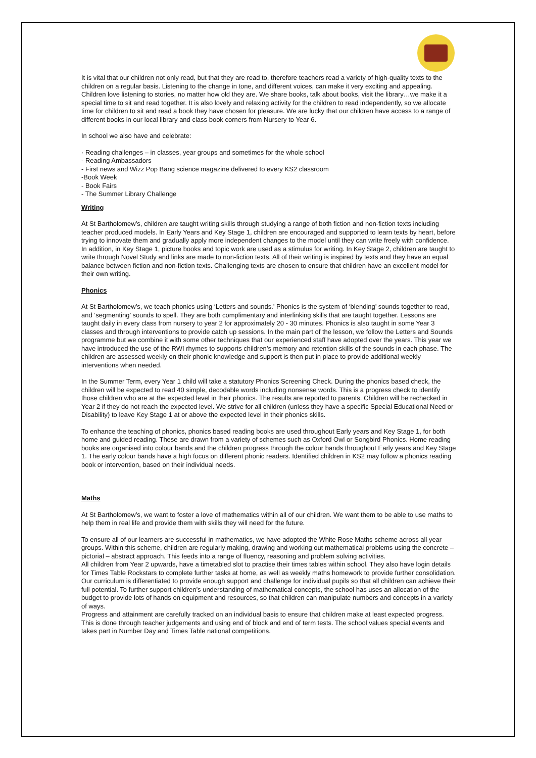It is vital that our children not only read, but that they are read to, therefore teachers read a variety of high-quality texts to the children on a regular basis. Listening to the change in tone, and different voices, can make it very exciting and appealing. Children love listening to stories, no matter how old they are. We share books, talk about books, visit the library…we make it a special time to sit and read together. It is also lovely and relaxing activity for the children to read independently, so we allocate time for children to sit and read a book they have chosen for pleasure. We are lucky that our children have access to a range of different books in our local library and class book corners from Nursery to Year 6.
In school we also have and celebrate:
· Reading challenges – in classes, year groups and sometimes for the whole school
- Reading Ambassadors
- First news and Wizz Pop Bang science magazine delivered to every KS2 classroom
-Book Week
- Book Fairs
- The Summer Library Challenge
Writing
At St Bartholomew’s, children are taught writing skills through studying a range of both fiction and non-fiction texts including teacher produced models. In Early Years and Key Stage 1, children are encouraged and supported to learn texts by heart, before trying to innovate them and gradually apply more independent changes to the model until they can write freely with confidence. In addition, in Key Stage 1, picture books and topic work are used as a stimulus for writing. In Key Stage 2, children are taught to write through Novel Study and links are made to non-fiction texts. All of their writing is inspired by texts and they have an equal balance between fiction and non-fiction texts. Challenging texts are chosen to ensure that children have an excellent model for their own writing.
Phonics
At St Bartholomew’s, we teach phonics using ‘Letters and sounds.’ Phonics is the system of ‘blending’ sounds together to read, and ‘segmenting’ sounds to spell. They are both complimentary and interlinking skills that are taught together. Lessons are taught daily in every class from nursery to year 2 for approximately 20 - 30 minutes. Phonics is also taught in some Year 3 classes and through interventions to provide catch up sessions. In the main part of the lesson, we follow the Letters and Sounds programme but we combine it with some other techniques that our experienced staff have adopted over the years. This year we have introduced the use of the RWI rhymes to supports children’s memory and retention skills of the sounds in each phase. The children are assessed weekly on their phonic knowledge and support is then put in place to provide additional weekly interventions when needed.
In the Summer Term, every Year 1 child will take a statutory Phonics Screening Check. During the phonics based check, the children will be expected to read 40 simple, decodable words including nonsense words. This is a progress check to identify those children who are at the expected level in their phonics. The results are reported to parents. Children will be rechecked in Year 2 if they do not reach the expected level. We strive for all children (unless they have a specific Special Educational Need or Disability) to leave Key Stage 1 at or above the expected level in their phonics skills.
To enhance the teaching of phonics, phonics based reading books are used throughout Early years and Key Stage 1, for both home and guided reading. These are drawn from a variety of schemes such as Oxford Owl or Songbird Phonics. Home reading books are organised into colour bands and the children progress through the colour bands throughout Early years and Key Stage 1. The early colour bands have a high focus on different phonic readers. Identified children in KS2 may follow a phonics reading book or intervention, based on their individual needs.
Maths
At St Bartholomew’s, we want to foster a love of mathematics within all of our children. We want them to be able to use maths to help them in real life and provide them with skills they will need for the future.
To ensure all of our learners are successful in mathematics, we have adopted the White Rose Maths scheme across all year groups. Within this scheme, children are regularly making, drawing and working out mathematical problems using the concrete – pictorial – abstract approach. This feeds into a range of fluency, reasoning and problem solving activities.
All children from Year 2 upwards, have a timetabled slot to practise their times tables within school. They also have login details for Times Table Rockstars to complete further tasks at home, as well as weekly maths homework to provide further consolidation. Our curriculum is differentiated to provide enough support and challenge for individual pupils so that all children can achieve their full potential. To further support children’s understanding of mathematical concepts, the school has uses an allocation of the budget to provide lots of hands on equipment and resources, so that children can manipulate numbers and concepts in a variety of ways.
Progress and attainment are carefully tracked on an individual basis to ensure that children make at least expected progress. This is done through teacher judgements and using end of block and end of term tests. The school values special events and takes part in Number Day and Times Table national competitions.